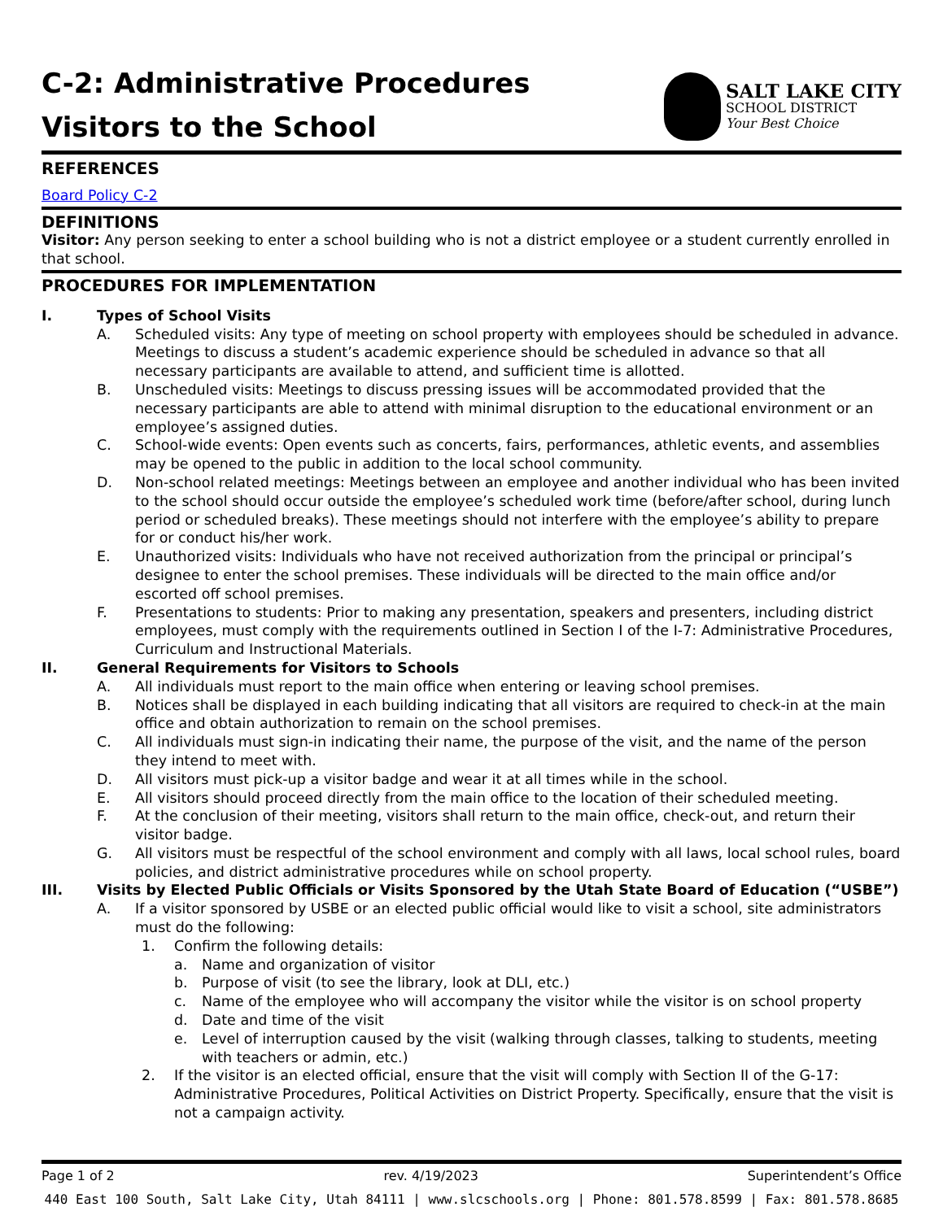C-2: Administrative Procedures
Visitors to the School
SALT LAKE CITY
SCHOOL DISTRICT
Your Best Choice
REFERENCES
Board Policy C-2
DEFINITIONS
Visitor: Any person seeking to enter a school building who is not a district employee or a student currently enrolled in that school.
PROCEDURES FOR IMPLEMENTATION
I. Types of School Visits
A. Scheduled visits: Any type of meeting on school property with employees should be scheduled in advance. Meetings to discuss a student’s academic experience should be scheduled in advance so that all necessary participants are available to attend, and sufficient time is allotted.
B. Unscheduled visits: Meetings to discuss pressing issues will be accommodated provided that the necessary participants are able to attend with minimal disruption to the educational environment or an employee’s assigned duties.
C. School-wide events: Open events such as concerts, fairs, performances, athletic events, and assemblies may be opened to the public in addition to the local school community.
D. Non-school related meetings: Meetings between an employee and another individual who has been invited to the school should occur outside the employee’s scheduled work time (before/after school, during lunch period or scheduled breaks). These meetings should not interfere with the employee’s ability to prepare for or conduct his/her work.
E. Unauthorized visits: Individuals who have not received authorization from the principal or principal’s designee to enter the school premises. These individuals will be directed to the main office and/or escorted off school premises.
F. Presentations to students: Prior to making any presentation, speakers and presenters, including district employees, must comply with the requirements outlined in Section I of the I-7: Administrative Procedures, Curriculum and Instructional Materials.
II. General Requirements for Visitors to Schools
A. All individuals must report to the main office when entering or leaving school premises.
B. Notices shall be displayed in each building indicating that all visitors are required to check-in at the main office and obtain authorization to remain on the school premises.
C. All individuals must sign-in indicating their name, the purpose of the visit, and the name of the person they intend to meet with.
D. All visitors must pick-up a visitor badge and wear it at all times while in the school.
E. All visitors should proceed directly from the main office to the location of their scheduled meeting.
F. At the conclusion of their meeting, visitors shall return to the main office, check-out, and return their visitor badge.
G. All visitors must be respectful of the school environment and comply with all laws, local school rules, board policies, and district administrative procedures while on school property.
III. Visits by Elected Public Officials or Visits Sponsored by the Utah State Board of Education (“USBE”)
A. If a visitor sponsored by USBE or an elected public official would like to visit a school, site administrators must do the following:
1. Confirm the following details:
a. Name and organization of visitor
b. Purpose of visit (to see the library, look at DLI, etc.)
c. Name of the employee who will accompany the visitor while the visitor is on school property
d. Date and time of the visit
e. Level of interruption caused by the visit (walking through classes, talking to students, meeting with teachers or admin, etc.)
2. If the visitor is an elected official, ensure that the visit will comply with Section II of the G-17: Administrative Procedures, Political Activities on District Property. Specifically, ensure that the visit is not a campaign activity.
Page 1 of 2 rev. 4/19/2023 Superintendent’s Office
440 East 100 South, Salt Lake City, Utah 84111 | www.slcschools.org | Phone: 801.578.8599 | Fax: 801.578.8685